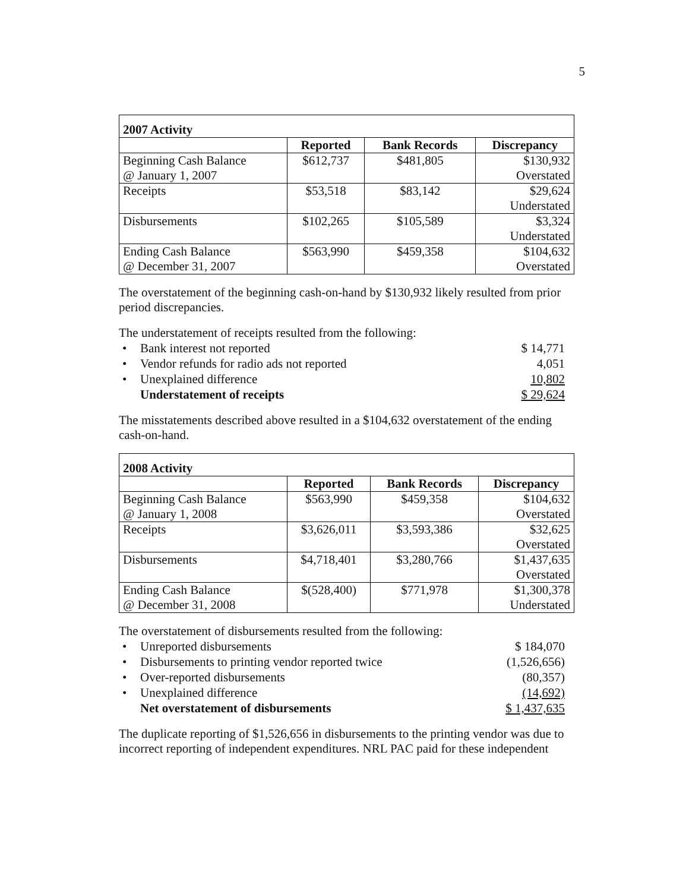5
| 2007 Activity | | | |
| --- | --- | --- | --- |
| | Reported | Bank Records | Discrepancy |
| Beginning Cash Balance @ January 1, 2007 | $612,737 | $481,805 | $130,932 Overstated |
| Receipts | $53,518 | $83,142 | $29,624 Understated |
| Disbursements | $102,265 | $105,589 | $3,324 Understated |
| Ending Cash Balance @ December 31, 2007 | $563,990 | $459,358 | $104,632 Overstated |
The overstatement of the beginning cash-on-hand by $130,932 likely resulted from prior period discrepancies.
The understatement of receipts resulted from the following:
| • | Bank interest not reported | $ 14,771 |
| • | Vendor refunds for radio ads not reported | 4,051 |
| • | Unexplained difference | 10,802 |
| | Understatement of receipts | $ 29,624 |
The misstatements described above resulted in a $104,632 overstatement of the ending cash-on-hand.
| 2008 Activity | | | |
| --- | --- | --- | --- |
| | Reported | Bank Records | Discrepancy |
| Beginning Cash Balance @ January 1, 2008 | $563,990 | $459,358 | $104,632 Overstated |
| Receipts | $3,626,011 | $3,593,386 | $32,625 Overstated |
| Disbursements | $4,718,401 | $3,280,766 | $1,437,635 Overstated |
| Ending Cash Balance @ December 31, 2008 | $(528,400) | $771,978 | $1,300,378 Understated |
The overstatement of disbursements resulted from the following:
| • | Unreported disbursements | $ 184,070 |
| • | Disbursements to printing vendor reported twice | (1,526,656) |
| • | Over-reported disbursements | (80,357) |
| • | Unexplained difference | (14,692) |
| | Net overstatement of disbursements | $ 1,437,635 |
The duplicate reporting of $1,526,656 in disbursements to the printing vendor was due to incorrect reporting of independent expenditures. NRL PAC paid for these independent